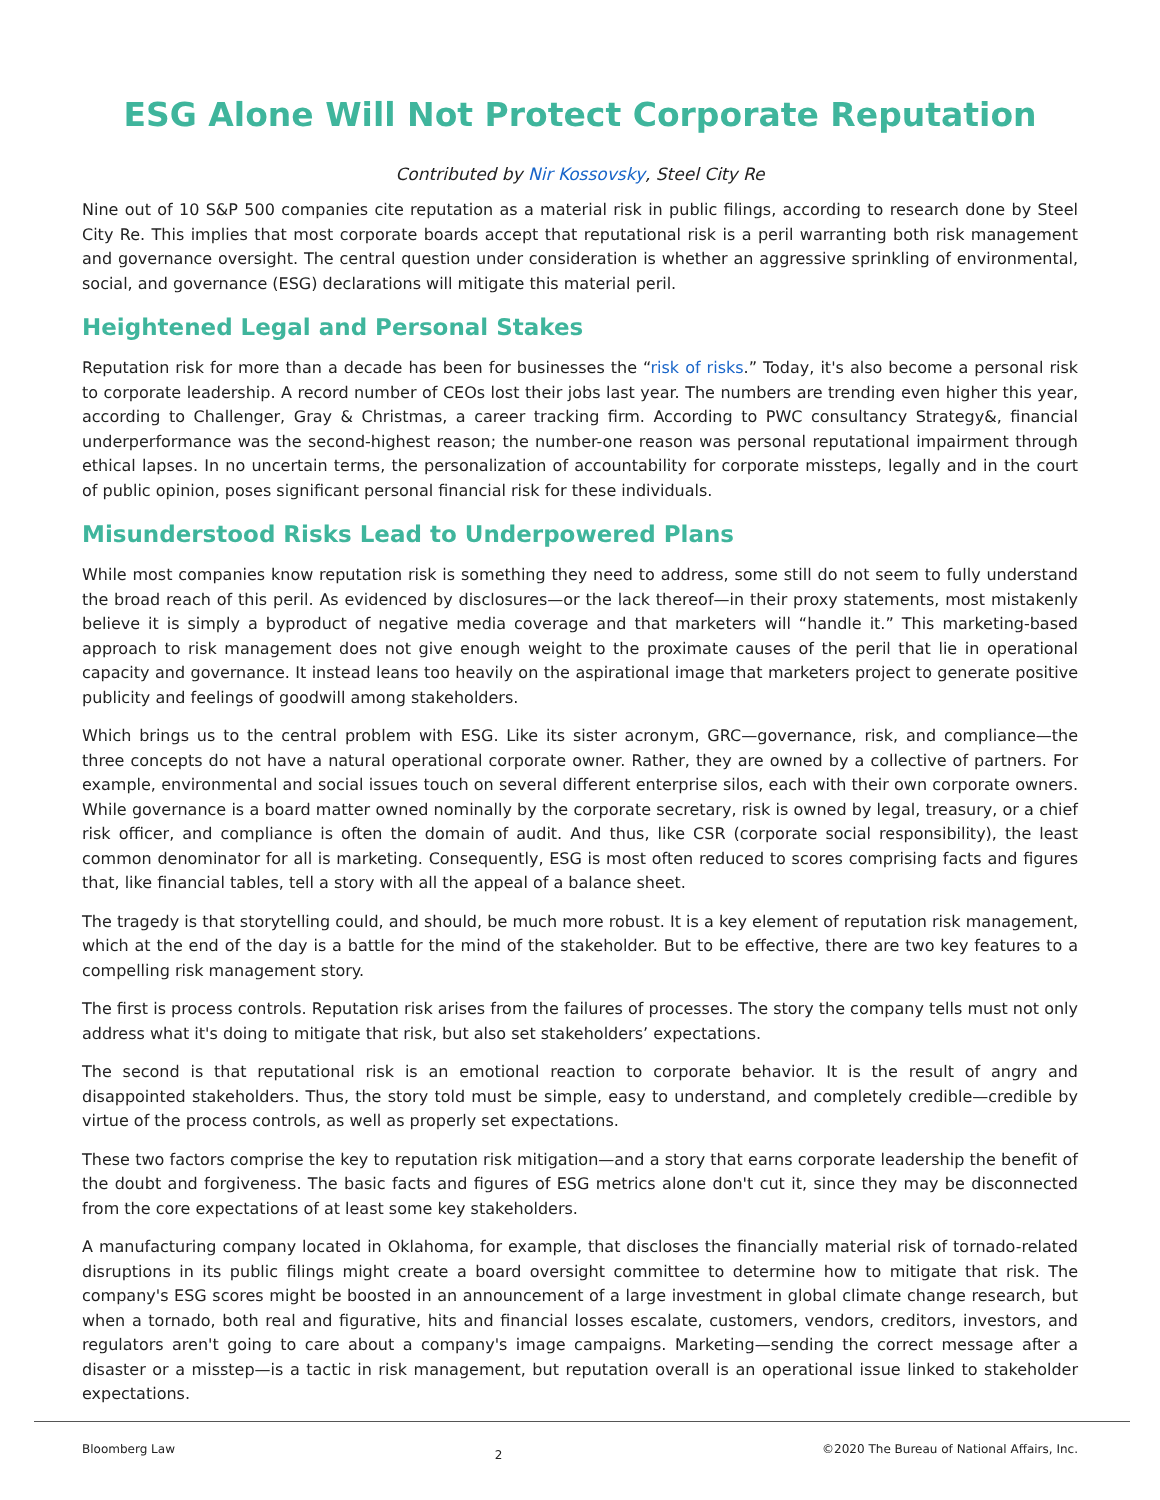ESG Alone Will Not Protect Corporate Reputation
Contributed by Nir Kossovsky, Steel City Re
Nine out of 10 S&P 500 companies cite reputation as a material risk in public filings, according to research done by Steel City Re. This implies that most corporate boards accept that reputational risk is a peril warranting both risk management and governance oversight. The central question under consideration is whether an aggressive sprinkling of environmental, social, and governance (ESG) declarations will mitigate this material peril.
Heightened Legal and Personal Stakes
Reputation risk for more than a decade has been for businesses the “risk of risks.” Today, it's also become a personal risk to corporate leadership. A record number of CEOs lost their jobs last year. The numbers are trending even higher this year, according to Challenger, Gray & Christmas, a career tracking firm. According to PWC consultancy Strategy&, financial underperformance was the second-highest reason; the number-one reason was personal reputational impairment through ethical lapses. In no uncertain terms, the personalization of accountability for corporate missteps, legally and in the court of public opinion, poses significant personal financial risk for these individuals.
Misunderstood Risks Lead to Underpowered Plans
While most companies know reputation risk is something they need to address, some still do not seem to fully understand the broad reach of this peril. As evidenced by disclosures—or the lack thereof—in their proxy statements, most mistakenly believe it is simply a byproduct of negative media coverage and that marketers will “handle it.” This marketing-based approach to risk management does not give enough weight to the proximate causes of the peril that lie in operational capacity and governance. It instead leans too heavily on the aspirational image that marketers project to generate positive publicity and feelings of goodwill among stakeholders.
Which brings us to the central problem with ESG. Like its sister acronym, GRC—governance, risk, and compliance—the three concepts do not have a natural operational corporate owner. Rather, they are owned by a collective of partners. For example, environmental and social issues touch on several different enterprise silos, each with their own corporate owners. While governance is a board matter owned nominally by the corporate secretary, risk is owned by legal, treasury, or a chief risk officer, and compliance is often the domain of audit. And thus, like CSR (corporate social responsibility), the least common denominator for all is marketing. Consequently, ESG is most often reduced to scores comprising facts and figures that, like financial tables, tell a story with all the appeal of a balance sheet.
The tragedy is that storytelling could, and should, be much more robust. It is a key element of reputation risk management, which at the end of the day is a battle for the mind of the stakeholder. But to be effective, there are two key features to a compelling risk management story.
The first is process controls. Reputation risk arises from the failures of processes. The story the company tells must not only address what it's doing to mitigate that risk, but also set stakeholders’ expectations.
The second is that reputational risk is an emotional reaction to corporate behavior. It is the result of angry and disappointed stakeholders. Thus, the story told must be simple, easy to understand, and completely credible—credible by virtue of the process controls, as well as properly set expectations.
These two factors comprise the key to reputation risk mitigation—and a story that earns corporate leadership the benefit of the doubt and forgiveness. The basic facts and figures of ESG metrics alone don't cut it, since they may be disconnected from the core expectations of at least some key stakeholders.
A manufacturing company located in Oklahoma, for example, that discloses the financially material risk of tornado-related disruptions in its public filings might create a board oversight committee to determine how to mitigate that risk. The company's ESG scores might be boosted in an announcement of a large investment in global climate change research, but when a tornado, both real and figurative, hits and financial losses escalate, customers, vendors, creditors, investors, and regulators aren't going to care about a company's image campaigns. Marketing—sending the correct message after a disaster or a misstep—is a tactic in risk management, but reputation overall is an operational issue linked to stakeholder expectations.
Bloomberg Law 2 ©2020 The Bureau of National Affairs, Inc.